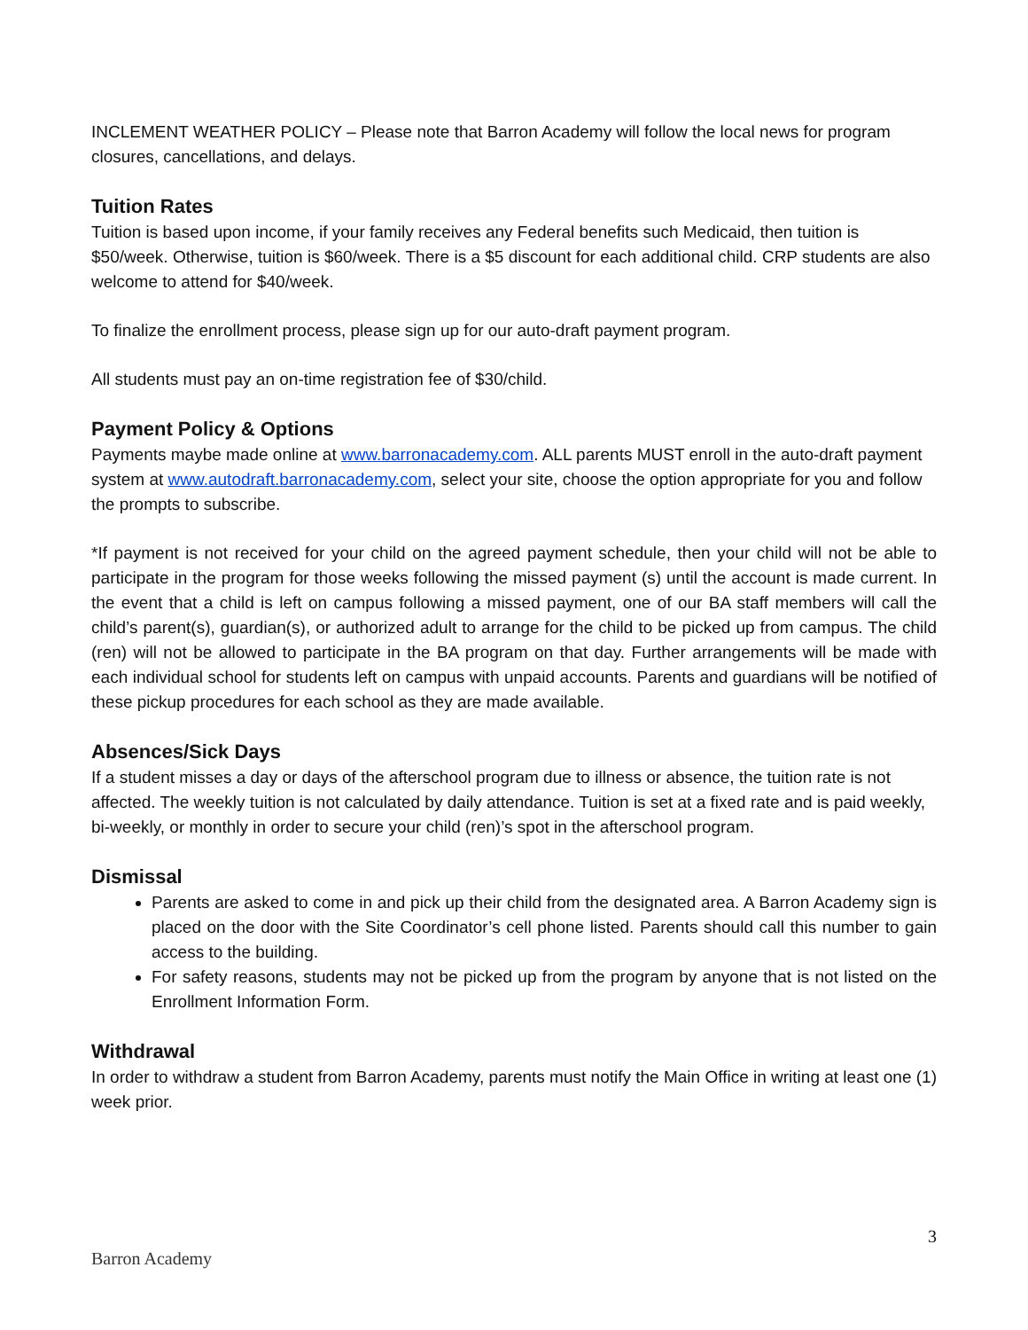INCLEMENT WEATHER POLICY – Please note that Barron Academy will follow the local news for program closures, cancellations, and delays.
Tuition Rates
Tuition is based upon income, if your family receives any Federal benefits such Medicaid, then tuition is $50/week. Otherwise, tuition is $60/week. There is a $5 discount for each additional child. CRP students are also welcome to attend for $40/week.
To finalize the enrollment process, please sign up for our auto-draft payment program.
All students must pay an on-time registration fee of $30/child.
Payment Policy & Options
Payments maybe made online at www.barronacademy.com. ALL parents MUST enroll in the auto-draft payment system at www.autodraft.barronacademy.com, select your site, choose the option appropriate for you and follow the prompts to subscribe.
*If payment is not received for your child on the agreed payment schedule, then your child will not be able to participate in the program for those weeks following the missed payment (s) until the account is made current. In the event that a child is left on campus following a missed payment, one of our BA staff members will call the child’s parent(s), guardian(s), or authorized adult to arrange for the child to be picked up from campus. The child (ren) will not be allowed to participate in the BA program on that day. Further arrangements will be made with each individual school for students left on campus with unpaid accounts. Parents and guardians will be notified of these pickup procedures for each school as they are made available.
Absences/Sick Days
If a student misses a day or days of the afterschool program due to illness or absence, the tuition rate is not affected. The weekly tuition is not calculated by daily attendance. Tuition is set at a fixed rate and is paid weekly, bi-weekly, or monthly in order to secure your child (ren)’s spot in the afterschool program.
Dismissal
Parents are asked to come in and pick up their child from the designated area. A Barron Academy sign is placed on the door with the Site Coordinator’s cell phone listed. Parents should call this number to gain access to the building.
For safety reasons, students may not be picked up from the program by anyone that is not listed on the Enrollment Information Form.
Withdrawal
In order to withdraw a student from Barron Academy, parents must notify the Main Office in writing at least one (1) week prior.
3
Barron Academy